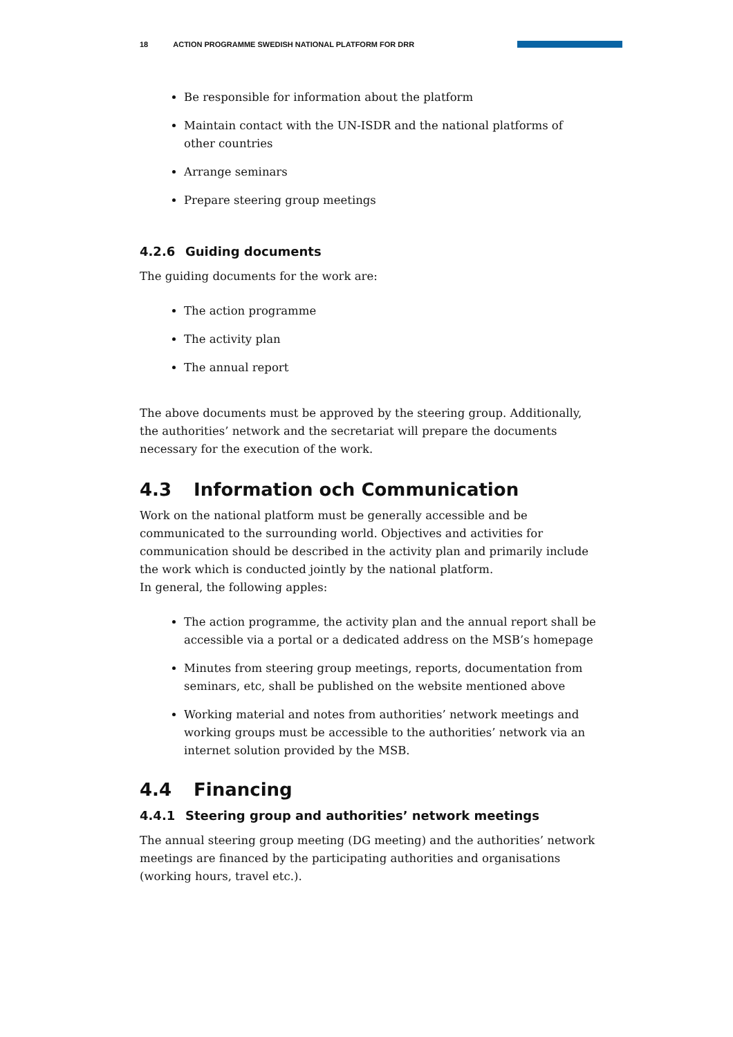18 ACTION PROGRAMME SWEDISH NATIONAL PLATFORM FOR DRR
Be responsible for information about the platform
Maintain contact with the UN-ISDR and the national platforms of other countries
Arrange seminars
Prepare steering group meetings
4.2.6 Guiding documents
The guiding documents for the work are:
The action programme
The activity plan
The annual report
The above documents must be approved by the steering group. Additionally, the authorities’ network and the secretariat will prepare the documents necessary for the execution of the work.
4.3 Information och Communication
Work on the national platform must be generally accessible and be communicated to the surrounding world. Objectives and activities for communication should be described in the activity plan and primarily include the work which is conducted jointly by the national platform.
In general, the following apples:
The action programme, the activity plan and the annual report shall be accessible via a portal or a dedicated address on the MSB’s homepage
Minutes from steering group meetings, reports, documentation from seminars, etc, shall be published on the website mentioned above
Working material and notes from authorities’ network meetings and working groups must be accessible to the authorities’ network via an internet solution provided by the MSB.
4.4 Financing
4.4.1 Steering group and authorities’ network meetings
The annual steering group meeting (DG meeting) and the authorities’ network meetings are financed by the participating authorities and organisations (working hours, travel etc.).